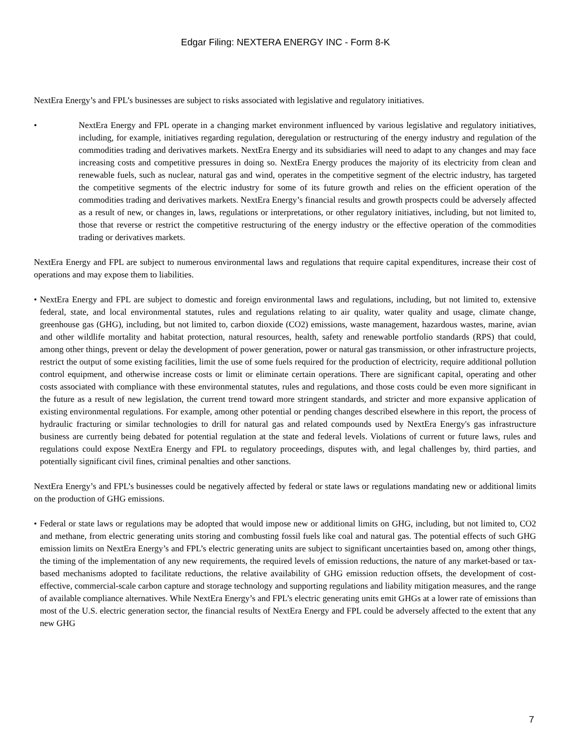Edgar Filing: NEXTERA ENERGY INC - Form 8-K
NextEra Energy’s and FPL’s businesses are subject to risks associated with legislative and regulatory initiatives.
• NextEra Energy and FPL operate in a changing market environment influenced by various legislative and regulatory initiatives, including, for example, initiatives regarding regulation, deregulation or restructuring of the energy industry and regulation of the commodities trading and derivatives markets. NextEra Energy and its subsidiaries will need to adapt to any changes and may face increasing costs and competitive pressures in doing so. NextEra Energy produces the majority of its electricity from clean and renewable fuels, such as nuclear, natural gas and wind, operates in the competitive segment of the electric industry, has targeted the competitive segments of the electric industry for some of its future growth and relies on the efficient operation of the commodities trading and derivatives markets. NextEra Energy’s financial results and growth prospects could be adversely affected as a result of new, or changes in, laws, regulations or interpretations, or other regulatory initiatives, including, but not limited to, those that reverse or restrict the competitive restructuring of the energy industry or the effective operation of the commodities trading or derivatives markets.
NextEra Energy and FPL are subject to numerous environmental laws and regulations that require capital expenditures, increase their cost of operations and may expose them to liabilities.
• NextEra Energy and FPL are subject to domestic and foreign environmental laws and regulations, including, but not limited to, extensive federal, state, and local environmental statutes, rules and regulations relating to air quality, water quality and usage, climate change, greenhouse gas (GHG), including, but not limited to, carbon dioxide (CO2) emissions, waste management, hazardous wastes, marine, avian and other wildlife mortality and habitat protection, natural resources, health, safety and renewable portfolio standards (RPS) that could, among other things, prevent or delay the development of power generation, power or natural gas transmission, or other infrastructure projects, restrict the output of some existing facilities, limit the use of some fuels required for the production of electricity, require additional pollution control equipment, and otherwise increase costs or limit or eliminate certain operations. There are significant capital, operating and other costs associated with compliance with these environmental statutes, rules and regulations, and those costs could be even more significant in the future as a result of new legislation, the current trend toward more stringent standards, and stricter and more expansive application of existing environmental regulations. For example, among other potential or pending changes described elsewhere in this report, the process of hydraulic fracturing or similar technologies to drill for natural gas and related compounds used by NextEra Energy's gas infrastructure business are currently being debated for potential regulation at the state and federal levels. Violations of current or future laws, rules and regulations could expose NextEra Energy and FPL to regulatory proceedings, disputes with, and legal challenges by, third parties, and potentially significant civil fines, criminal penalties and other sanctions.
NextEra Energy’s and FPL’s businesses could be negatively affected by federal or state laws or regulations mandating new or additional limits on the production of GHG emissions.
• Federal or state laws or regulations may be adopted that would impose new or additional limits on GHG, including, but not limited to, CO2 and methane, from electric generating units storing and combusting fossil fuels like coal and natural gas. The potential effects of such GHG emission limits on NextEra Energy’s and FPL’s electric generating units are subject to significant uncertainties based on, among other things, the timing of the implementation of any new requirements, the required levels of emission reductions, the nature of any market-based or tax-based mechanisms adopted to facilitate reductions, the relative availability of GHG emission reduction offsets, the development of cost-effective, commercial-scale carbon capture and storage technology and supporting regulations and liability mitigation measures, and the range of available compliance alternatives. While NextEra Energy’s and FPL’s electric generating units emit GHGs at a lower rate of emissions than most of the U.S. electric generation sector, the financial results of NextEra Energy and FPL could be adversely affected to the extent that any new GHG
7